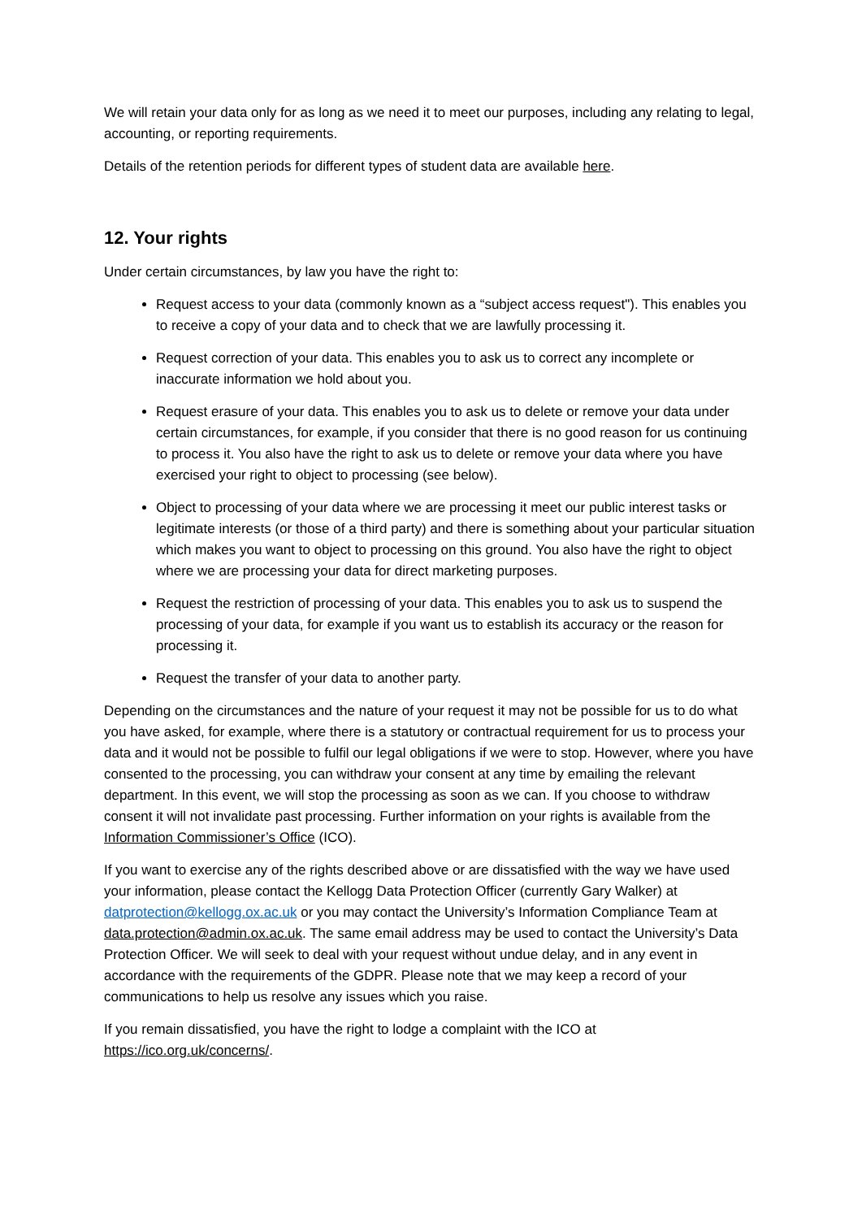We will retain your data only for as long as we need it to meet our purposes, including any relating to legal, accounting, or reporting requirements.
Details of the retention periods for different types of student data are available here.
12. Your rights
Under certain circumstances, by law you have the right to:
Request access to your data (commonly known as a “subject access request"). This enables you to receive a copy of your data and to check that we are lawfully processing it.
Request correction of your data. This enables you to ask us to correct any incomplete or inaccurate information we hold about you.
Request erasure of your data. This enables you to ask us to delete or remove your data under certain circumstances, for example, if you consider that there is no good reason for us continuing to process it. You also have the right to ask us to delete or remove your data where you have exercised your right to object to processing (see below).
Object to processing of your data where we are processing it meet our public interest tasks or legitimate interests (or those of a third party) and there is something about your particular situation which makes you want to object to processing on this ground. You also have the right to object where we are processing your data for direct marketing purposes.
Request the restriction of processing of your data. This enables you to ask us to suspend the processing of your data, for example if you want us to establish its accuracy or the reason for processing it.
Request the transfer of your data to another party.
Depending on the circumstances and the nature of your request it may not be possible for us to do what you have asked, for example, where there is a statutory or contractual requirement for us to process your data and it would not be possible to fulfil our legal obligations if we were to stop. However, where you have consented to the processing, you can withdraw your consent at any time by emailing the relevant department. In this event, we will stop the processing as soon as we can. If you choose to withdraw consent it will not invalidate past processing. Further information on your rights is available from the Information Commissioner’s Office (ICO).
If you want to exercise any of the rights described above or are dissatisfied with the way we have used your information, please contact the Kellogg Data Protection Officer (currently Gary Walker) at datprotection@kellogg.ox.ac.uk or you may contact the University’s Information Compliance Team at data.protection@admin.ox.ac.uk. The same email address may be used to contact the University’s Data Protection Officer. We will seek to deal with your request without undue delay, and in any event in accordance with the requirements of the GDPR. Please note that we may keep a record of your communications to help us resolve any issues which you raise.
If you remain dissatisfied, you have the right to lodge a complaint with the ICO at https://ico.org.uk/concerns/.